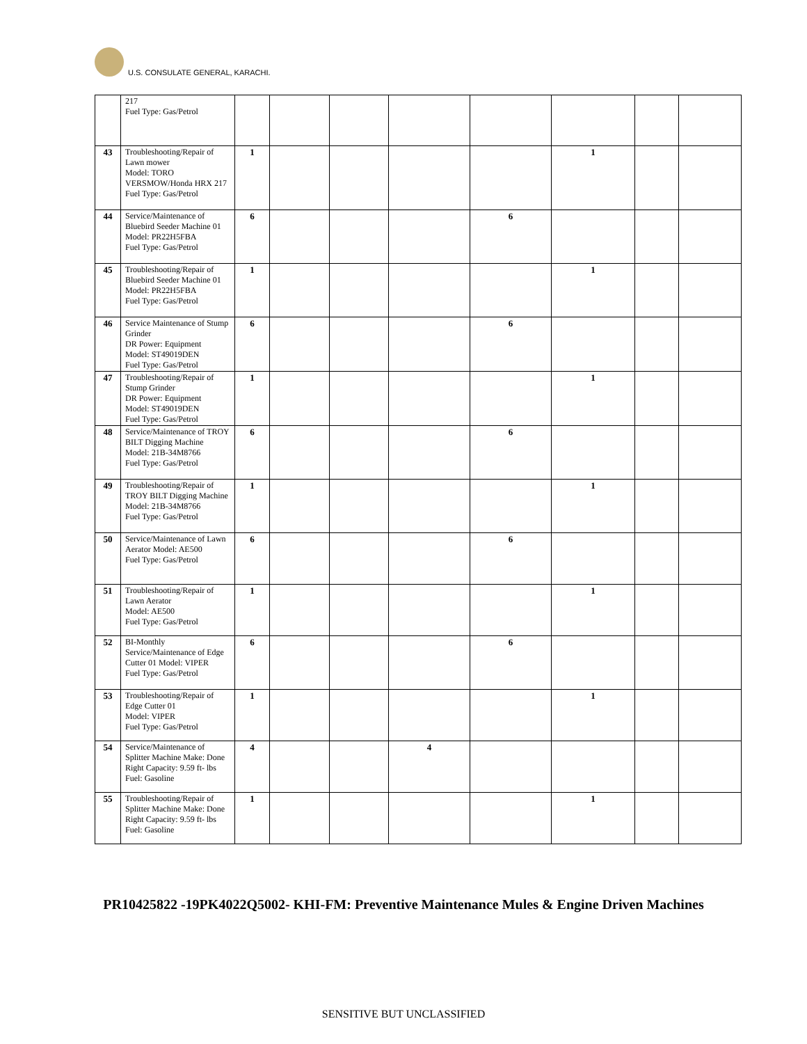U.S. CONSULATE GENERAL, KARACHI.
| | 217 Fuel Type: Gas/Petrol | | | | | | | | |
| 43 | Troubleshooting/Repair of Lawn mower Model: TORO VERSMOW/Honda HRX 217 Fuel Type: Gas/Petrol | 1 | | | | | 1 | | |
| 44 | Service/Maintenance of Bluebird Seeder Machine 01 Model: PR22H5FBA Fuel Type: Gas/Petrol | 6 | | | | 6 | | | |
| 45 | Troubleshooting/Repair of Bluebird Seeder Machine 01 Model: PR22H5FBA Fuel Type: Gas/Petrol | 1 | | | | | 1 | | |
| 46 | Service Maintenance of Stump Grinder DR Power: Equipment Model: ST49019DEN Fuel Type: Gas/Petrol | 6 | | | | 6 | | | |
| 47 | Troubleshooting/Repair of Stump Grinder DR Power: Equipment Model: ST49019DEN Fuel Type: Gas/Petrol | 1 | | | | | 1 | | |
| 48 | Service/Maintenance of TROY BILT Digging Machine Model: 21B-34M8766 Fuel Type: Gas/Petrol | 6 | | | | 6 | | | |
| 49 | Troubleshooting/Repair of TROY BILT Digging Machine Model: 21B-34M8766 Fuel Type: Gas/Petrol | 1 | | | | | 1 | | |
| 50 | Service/Maintenance of Lawn Aerator Model: AE500 Fuel Type: Gas/Petrol | 6 | | | | 6 | | | |
| 51 | Troubleshooting/Repair of Lawn Aerator Model: AE500 Fuel Type: Gas/Petrol | 1 | | | | | 1 | | |
| 52 | BI-Monthly Service/Maintenance of Edge Cutter 01 Model: VIPER Fuel Type: Gas/Petrol | 6 | | | | 6 | | | |
| 53 | Troubleshooting/Repair of Edge Cutter 01 Model: VIPER Fuel Type: Gas/Petrol | 1 | | | | | 1 | | |
| 54 | Service/Maintenance of Splitter Machine Make: Done Right Capacity: 9.59 ft- lbs Fuel: Gasoline | 4 | | | 4 | | | | |
| 55 | Troubleshooting/Repair of Splitter Machine Make: Done Right Capacity: 9.59 ft- lbs Fuel: Gasoline | 1 | | | | | 1 | | |
PR10425822 -19PK4022Q5002- KHI-FM: Preventive Maintenance Mules & Engine Driven Machines
SENSITIVE BUT UNCLASSIFIED